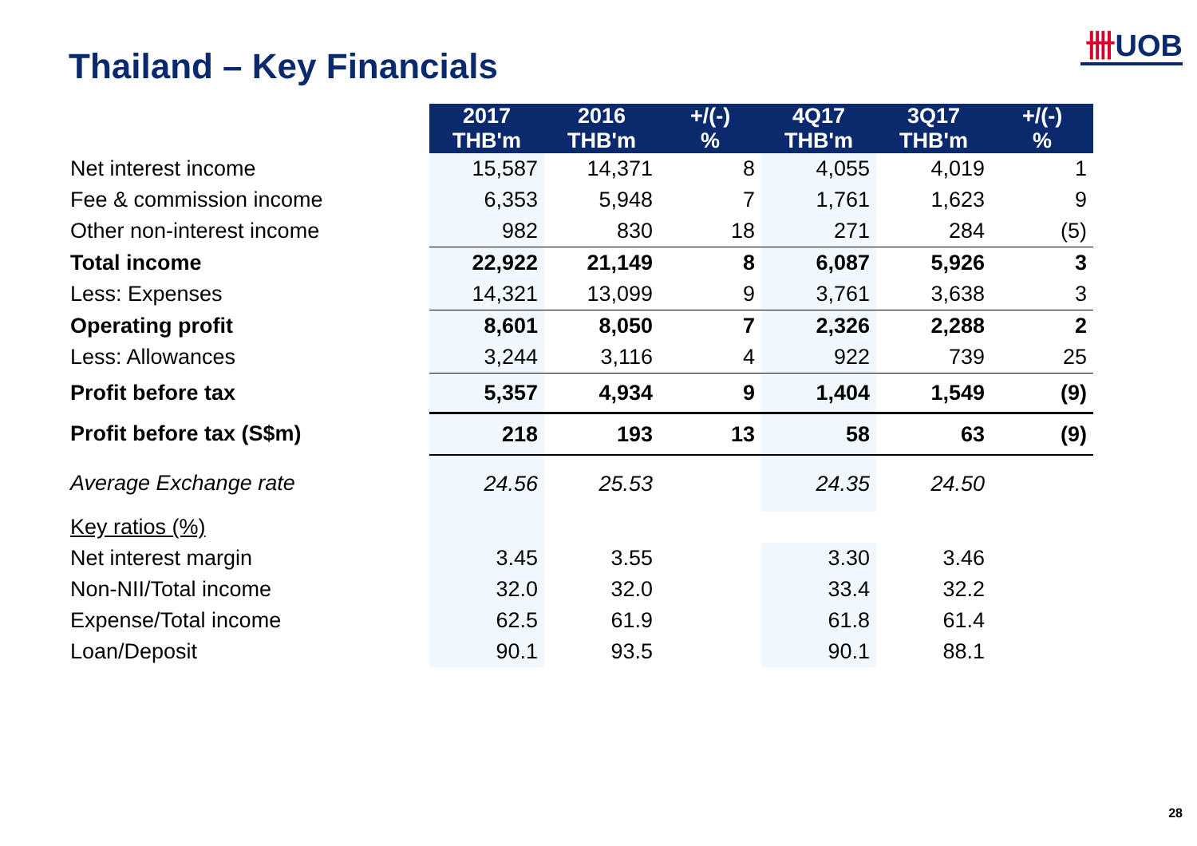Thailand – Key Financials
卌UOB
| | 2017 THB'm | 2016 THB'm | +/(-) % | 4Q17 THB'm | 3Q17 THB'm | +/(-) % |
| --- | --- | --- | --- | --- | --- | --- |
| Net interest income | 15,587 | 14,371 | 8 | 4,055 | 4,019 | 1 |
| Fee & commission income | 6,353 | 5,948 | 7 | 1,761 | 1,623 | 9 |
| Other non-interest income | 982 | 830 | 18 | 271 | 284 | (5) |
| Total income | 22,922 | 21,149 | 8 | 6,087 | 5,926 | 3 |
| Less: Expenses | 14,321 | 13,099 | 9 | 3,761 | 3,638 | 3 |
| Operating profit | 8,601 | 8,050 | 7 | 2,326 | 2,288 | 2 |
| Less: Allowances | 3,244 | 3,116 | 4 | 922 | 739 | 25 |
| Profit before tax | 5,357 | 4,934 | 9 | 1,404 | 1,549 | (9) |
| Profit before tax (S$m) | 218 | 193 | 13 | 58 | 63 | (9) |
| Average Exchange rate | 24.56 | 25.53 | | 24.35 | 24.50 | |
| Key ratios (%) | | | | | | |
| Net interest margin | 3.45 | 3.55 | | 3.30 | 3.46 | |
| Non-NII/Total income | 32.0 | 32.0 | | 33.4 | 32.2 | |
| Expense/Total income | 62.5 | 61.9 | | 61.8 | 61.4 | |
| Loan/Deposit | 90.1 | 93.5 | | 90.1 | 88.1 | |
28